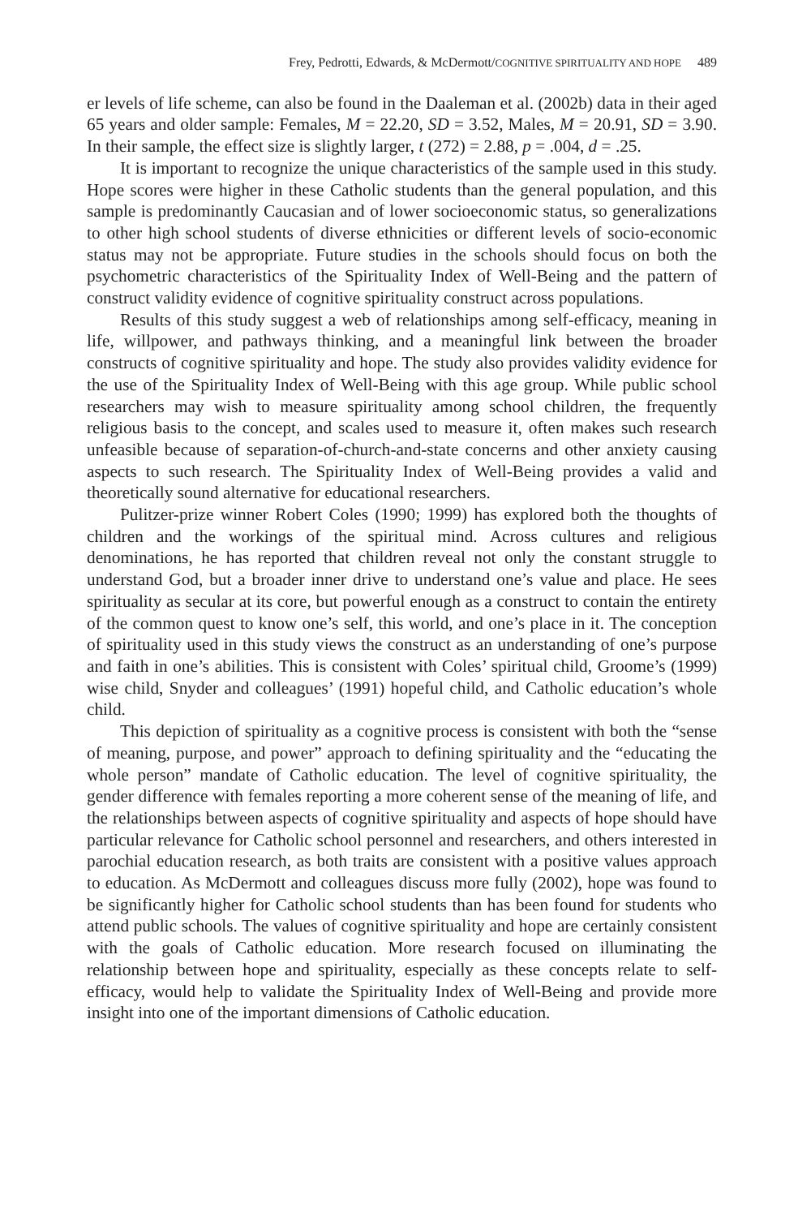Frey, Pedrotti, Edwards, & McDermott/COGNITIVE SPIRITUALITY AND HOPE 489
er levels of life scheme, can also be found in the Daaleman et al. (2002b) data in their aged 65 years and older sample: Females, M = 22.20, SD = 3.52, Males, M = 20.91, SD = 3.90. In their sample, the effect size is slightly larger, t (272) = 2.88, p = .004, d = .25.
It is important to recognize the unique characteristics of the sample used in this study. Hope scores were higher in these Catholic students than the general population, and this sample is predominantly Caucasian and of lower socioeconomic status, so generalizations to other high school students of diverse ethnicities or different levels of socio-economic status may not be appropriate. Future studies in the schools should focus on both the psychometric characteristics of the Spirituality Index of Well-Being and the pattern of construct validity evidence of cognitive spirituality construct across populations.
Results of this study suggest a web of relationships among self-efficacy, meaning in life, willpower, and pathways thinking, and a meaningful link between the broader constructs of cognitive spirituality and hope. The study also provides validity evidence for the use of the Spirituality Index of Well-Being with this age group. While public school researchers may wish to measure spirituality among school children, the frequently religious basis to the concept, and scales used to measure it, often makes such research unfeasible because of separation-of-church-and-state concerns and other anxiety causing aspects to such research. The Spirituality Index of Well-Being provides a valid and theoretically sound alternative for educational researchers.
Pulitzer-prize winner Robert Coles (1990; 1999) has explored both the thoughts of children and the workings of the spiritual mind. Across cultures and religious denominations, he has reported that children reveal not only the constant struggle to understand God, but a broader inner drive to understand one’s value and place. He sees spirituality as secular at its core, but powerful enough as a construct to contain the entirety of the common quest to know one’s self, this world, and one’s place in it. The conception of spirituality used in this study views the construct as an understanding of one’s purpose and faith in one’s abilities. This is consistent with Coles’ spiritual child, Groome’s (1999) wise child, Snyder and colleagues’ (1991) hopeful child, and Catholic education’s whole child.
This depiction of spirituality as a cognitive process is consistent with both the “sense of meaning, purpose, and power” approach to defining spirituality and the “educating the whole person” mandate of Catholic education. The level of cognitive spirituality, the gender difference with females reporting a more coherent sense of the meaning of life, and the relationships between aspects of cognitive spirituality and aspects of hope should have particular relevance for Catholic school personnel and researchers, and others interested in parochial education research, as both traits are consistent with a positive values approach to education. As McDermott and colleagues discuss more fully (2002), hope was found to be significantly higher for Catholic school students than has been found for students who attend public schools. The values of cognitive spirituality and hope are certainly consistent with the goals of Catholic education. More research focused on illuminating the relationship between hope and spirituality, especially as these concepts relate to self-efficacy, would help to validate the Spirituality Index of Well-Being and provide more insight into one of the important dimensions of Catholic education.